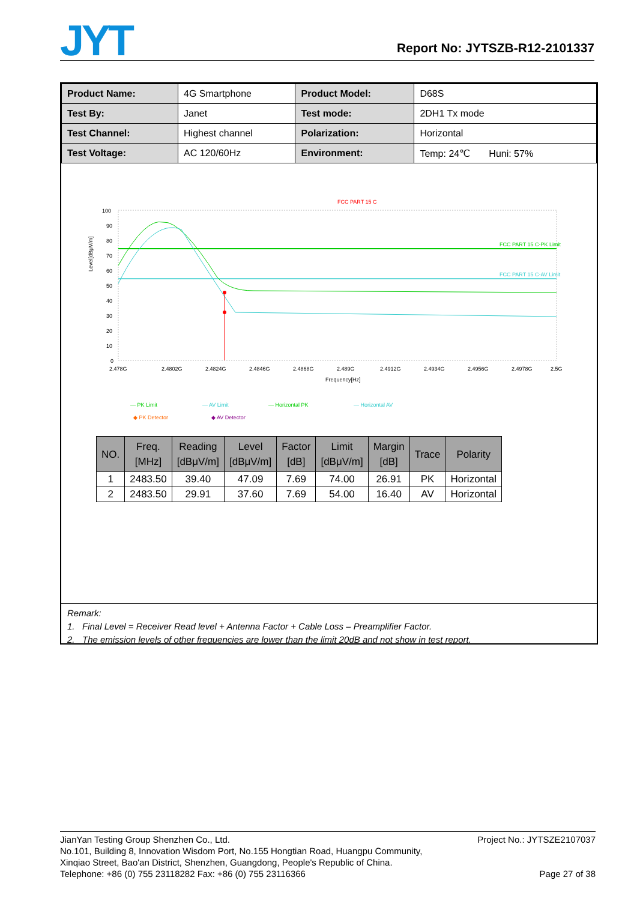JYT
Report No: JYTSZB-R12-2101337
| Product Name: | 4G Smartphone | Product Model: | D68S |
| Test By: | Janet | Test mode: | 2DH1 Tx mode |
| Test Channel: | Highest channel | Polarization: | Horizontal |
| Test Voltage: | AC 120/60Hz | Environment: | Temp: 24℃ Huni: 57% |
FCC PART 15 C
100
90
80
70
60
50
40
30
20
10
0
2.478G
2.4802G
2.4824G
2.4846G
2.4868G
2.489G
2.4912G
2.4934G
2.4956G
2.4978G
2.5G
Frequency[Hz]
Level[dBμV/m]
FCC PART 15 C-PK Limit
FCC PART 15 C-AV Limit
— PK Limit
— AV Limit
— Horizontal PK
— Horizontal AV
◆ PK Detector
◆ AV Detector
| NO. | Freq. [MHz] | Reading [dBμV/m] | Level [dBμV/m] | Factor [dB] | Limit [dBμV/m] | Margin [dB] | Trace | Polarity |
| --- | --- | --- | --- | --- | --- | --- | --- | --- |
| 1 | 2483.50 | 39.40 | 47.09 | 7.69 | 74.00 | 26.91 | PK | Horizontal |
| 2 | 2483.50 | 29.91 | 37.60 | 7.69 | 54.00 | 16.40 | AV | Horizontal |
Remark:
1. Final Level = Receiver Read level + Antenna Factor + Cable Loss – Preamplifier Factor.
2. The emission levels of other frequencies are lower than the limit 20dB and not show in test report.
JianYan Testing Group Shenzhen Co., Ltd. Project No.: JYTSZE2107037
No.101, Building 8, Innovation Wisdom Port, No.155 Hongtian Road, Huangpu Community,
Xinqiao Street, Bao'an District, Shenzhen, Guangdong, People's Republic of China.
Telephone: +86 (0) 755 23118282 Fax: +86 (0) 755 23116366 Page 27 of 38